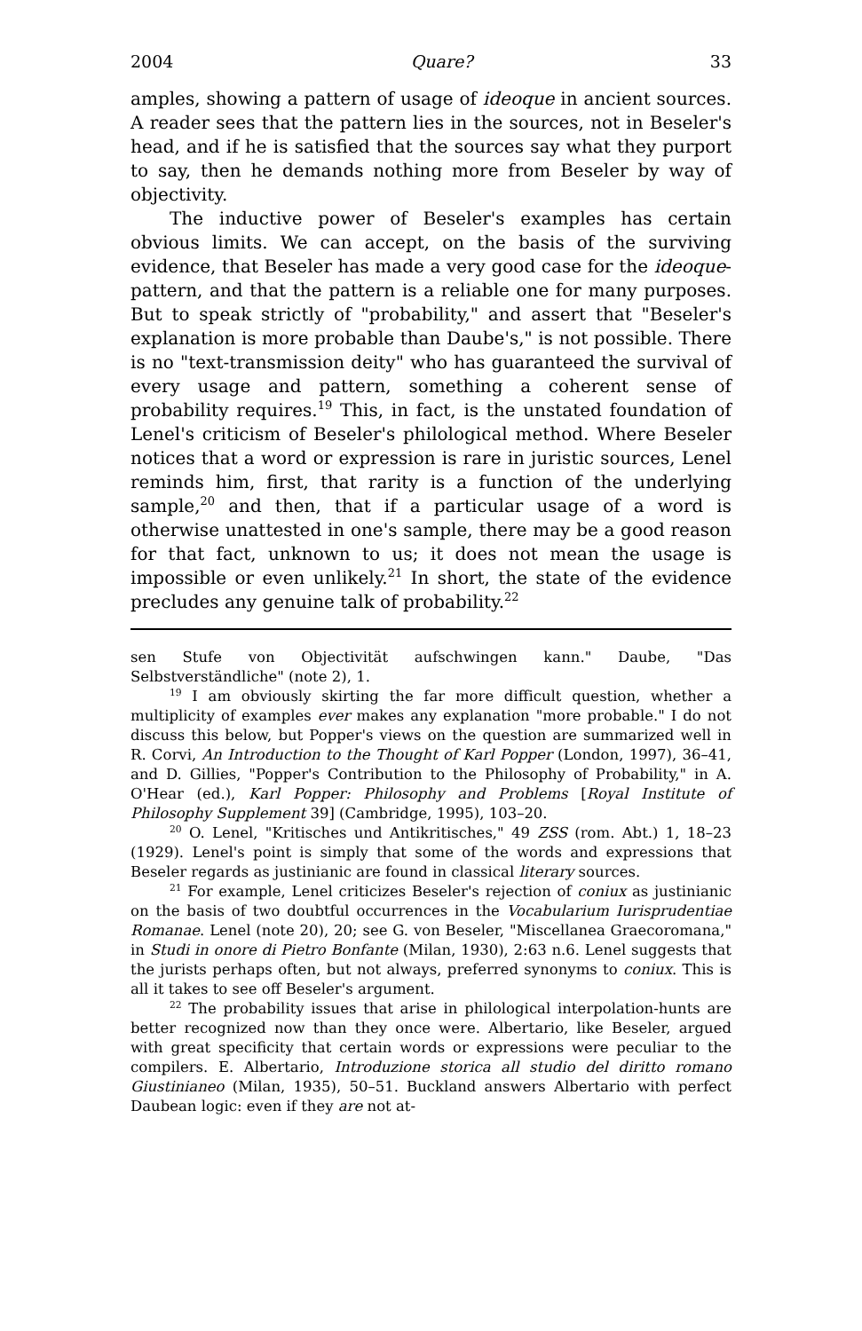2004 Quare? 33
amples, showing a pattern of usage of ideoque in ancient sources. A reader sees that the pattern lies in the sources, not in Beseler's head, and if he is satisfied that the sources say what they purport to say, then he demands nothing more from Beseler by way of objectivity.
The inductive power of Beseler's examples has certain obvious limits. We can accept, on the basis of the surviving evidence, that Beseler has made a very good case for the ideoque-pattern, and that the pattern is a reliable one for many purposes. But to speak strictly of "probability," and assert that "Beseler's explanation is more probable than Daube's," is not possible. There is no "text-transmission deity" who has guaranteed the survival of every usage and pattern, something a coherent sense of probability requires.<sup>19</sup> This, in fact, is the unstated foundation of Lenel's criticism of Beseler's philological method. Where Beseler notices that a word or expression is rare in juristic sources, Lenel reminds him, first, that rarity is a function of the underlying sample,<sup>20</sup> and then, that if a particular usage of a word is otherwise unattested in one's sample, there may be a good reason for that fact, unknown to us; it does not mean the usage is impossible or even unlikely.<sup>21</sup> In short, the state of the evidence precludes any genuine talk of probability.<sup>22</sup>
sen Stufe von Objectivität aufschwingen kann." Daube, "Das Selbstverständliche" (note 2), 1.
<sup>19</sup> I am obviously skirting the far more difficult question, whether a multiplicity of examples ever makes any explanation "more probable." I do not discuss this below, but Popper's views on the question are summarized well in R. Corvi, An Introduction to the Thought of Karl Popper (London, 1997), 36–41, and D. Gillies, "Popper's Contribution to the Philosophy of Probability," in A. O'Hear (ed.), Karl Popper: Philosophy and Problems [Royal Institute of Philosophy Supplement 39] (Cambridge, 1995), 103–20.
<sup>20</sup> O. Lenel, "Kritisches und Antikritisches," 49 ZSS (rom. Abt.) 1, 18–23 (1929). Lenel's point is simply that some of the words and expressions that Beseler regards as justinianic are found in classical literary sources.
<sup>21</sup> For example, Lenel criticizes Beseler's rejection of coniux as justinianic on the basis of two doubtful occurrences in the Vocabularium Iurisprudentiae Romanae. Lenel (note 20), 20; see G. von Beseler, "Miscellanea Graecoromana," in Studi in onore di Pietro Bonfante (Milan, 1930), 2:63 n.6. Lenel suggests that the jurists perhaps often, but not always, preferred synonyms to coniux. This is all it takes to see off Beseler's argument.
<sup>22</sup> The probability issues that arise in philological interpolation-hunts are better recognized now than they once were. Albertario, like Beseler, argued with great specificity that certain words or expressions were peculiar to the compilers. E. Albertario, Introduzione storica all studio del diritto romano Giustinianeo (Milan, 1935), 50–51. Buckland answers Albertario with perfect Daubean logic: even if they are not at-